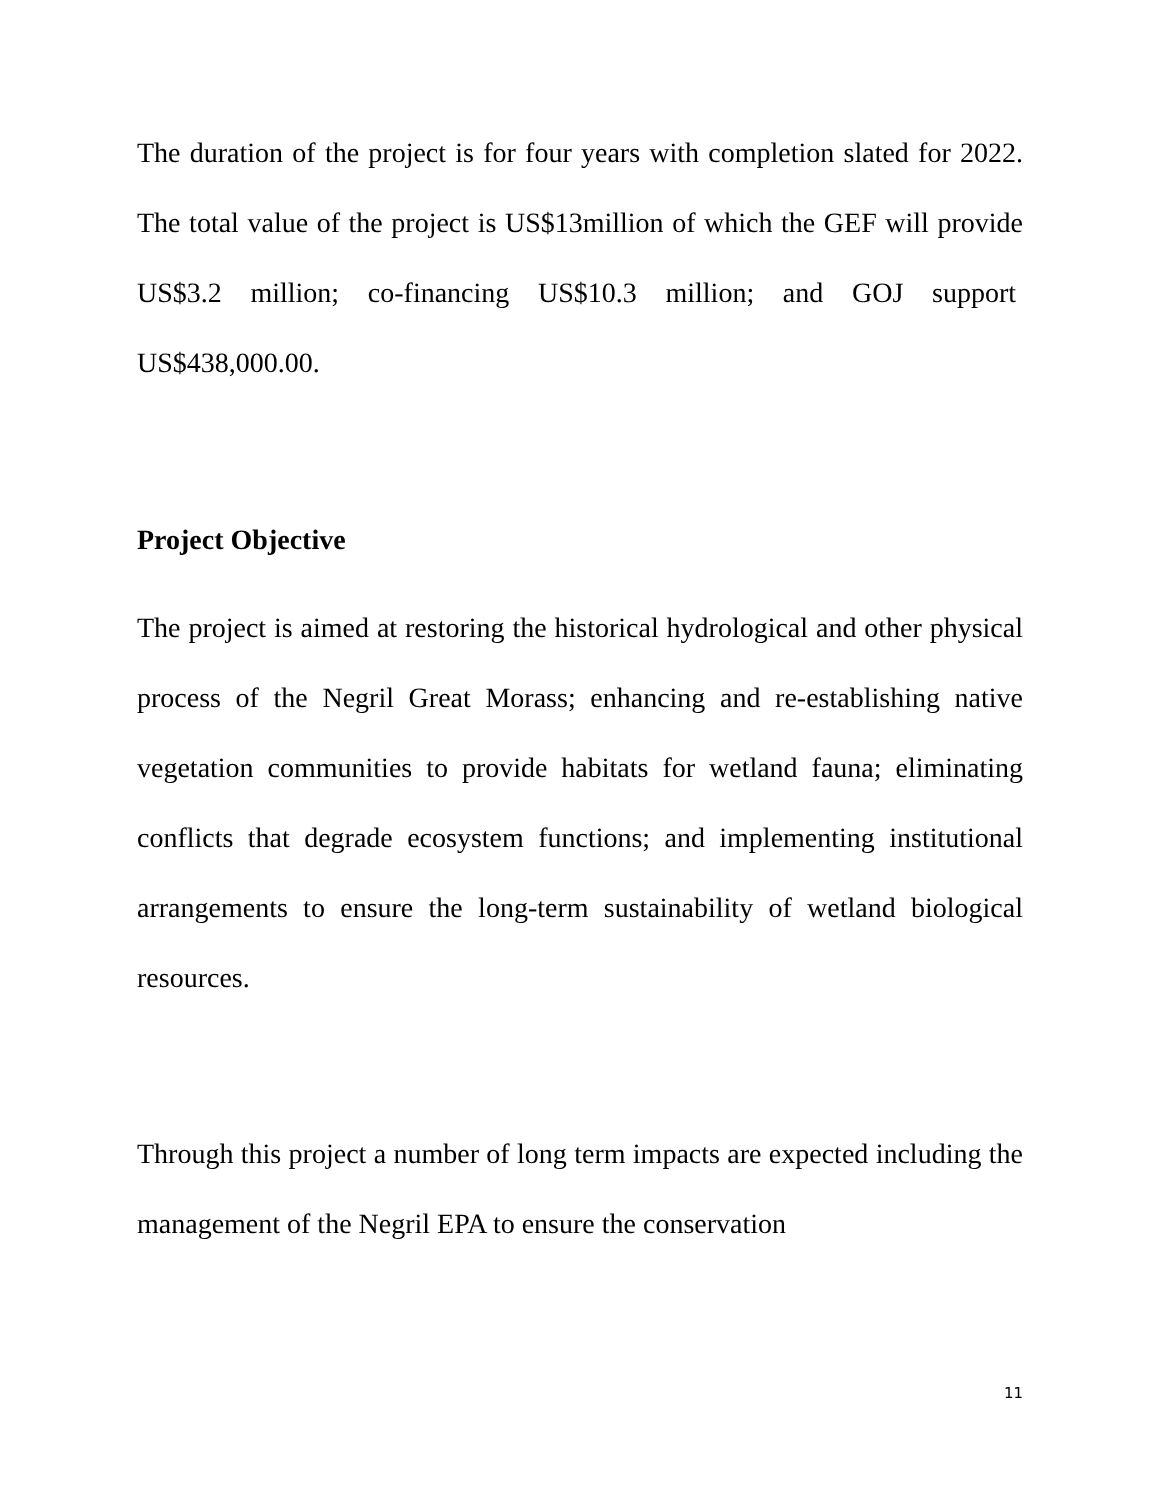The duration of the project is for four years with completion slated for 2022. The total value of the project is US$13million of which the GEF will provide US$3.2 million; co-financing US$10.3 million; and GOJ support US$438,000.00.
Project Objective
The project is aimed at restoring the historical hydrological and other physical process of the Negril Great Morass; enhancing and re-establishing native vegetation communities to provide habitats for wetland fauna; eliminating conflicts that degrade ecosystem functions; and implementing institutional arrangements to ensure the long-term sustainability of wetland biological resources.
Through this project a number of long term impacts are expected including the management of the Negril EPA to ensure the conservation
11